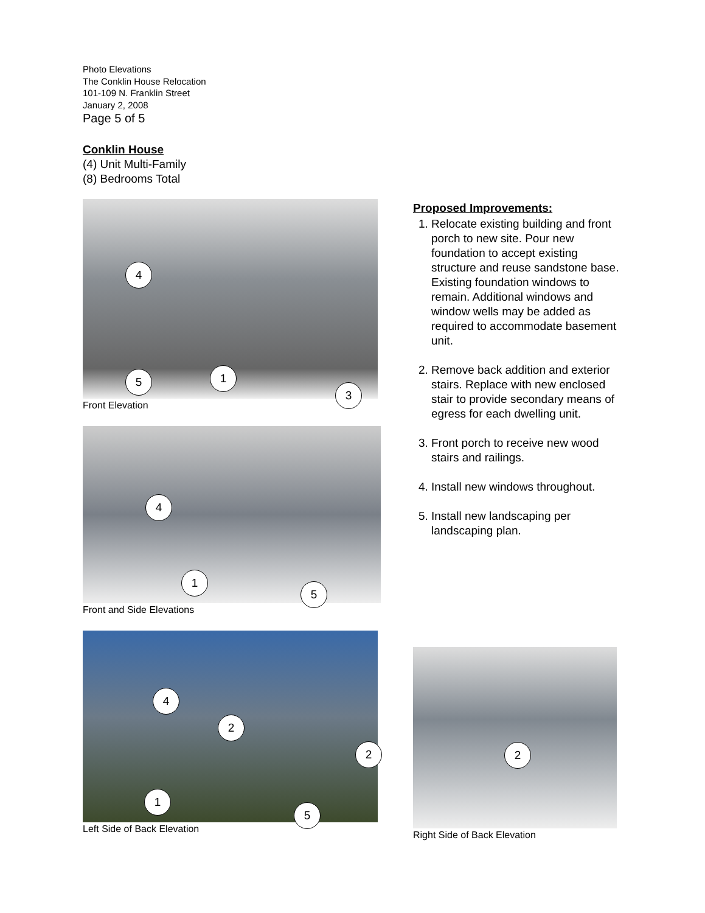Photo Elevations
The Conklin House Relocation
101-109 N. Franklin Street
January 2, 2008
Page 5 of 5
Conklin House
(4) Unit Multi-Family
(8) Bedrooms Total
4
5 1
3
Front Elevation
4
1
5
Front and Side Elevations
4
2
2
1
5
Left Side of Back Elevation
2
Right Side of Back Elevation
Proposed Improvements:
1. Relocate existing building and front porch to new site. Pour new foundation to accept existing structure and reuse sandstone base. Existing foundation windows to remain. Additional windows and window wells may be added as required to accommodate basement unit.
2. Remove back addition and exterior stairs. Replace with new enclosed stair to provide secondary means of egress for each dwelling unit.
3. Front porch to receive new wood stairs and railings.
4. Install new windows throughout.
5. Install new landscaping per landscaping plan.